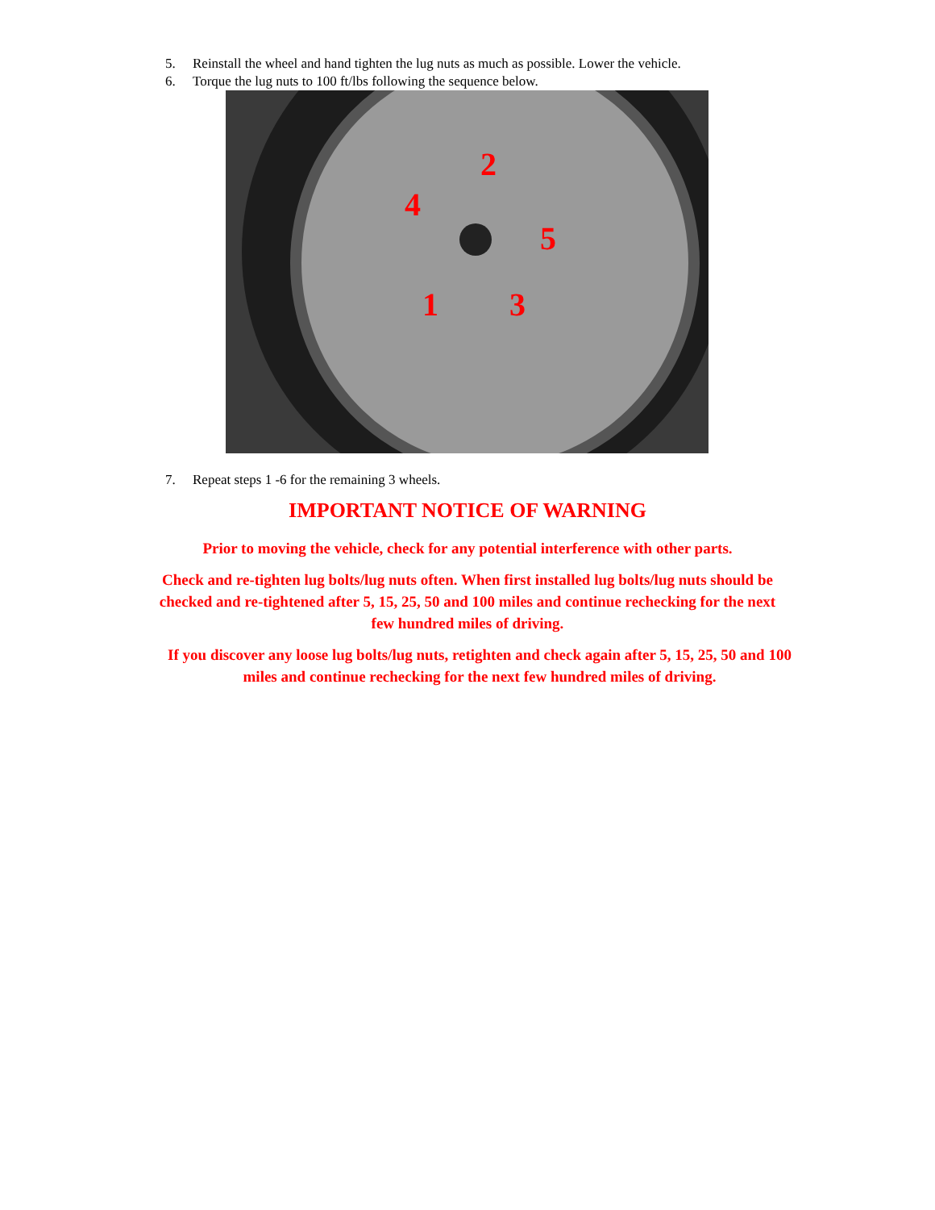5. Reinstall the wheel and hand tighten the lug nuts as much as possible. Lower the vehicle.
6. Torque the lug nuts to 100 ft/lbs following the sequence below.
2
4
5
1 3
7. Repeat steps 1 -6 for the remaining 3 wheels.
IMPORTANT NOTICE OF WARNING
Prior to moving the vehicle, check for any potential interference with other parts.
Check and re-tighten lug bolts/lug nuts often. When first installed lug bolts/lug nuts should be checked and re-tightened after 5, 15, 25, 50 and 100 miles and continue rechecking for the next few hundred miles of driving.
If you discover any loose lug bolts/lug nuts, retighten and check again after 5, 15, 25, 50 and 100 miles and continue rechecking for the next few hundred miles of driving.